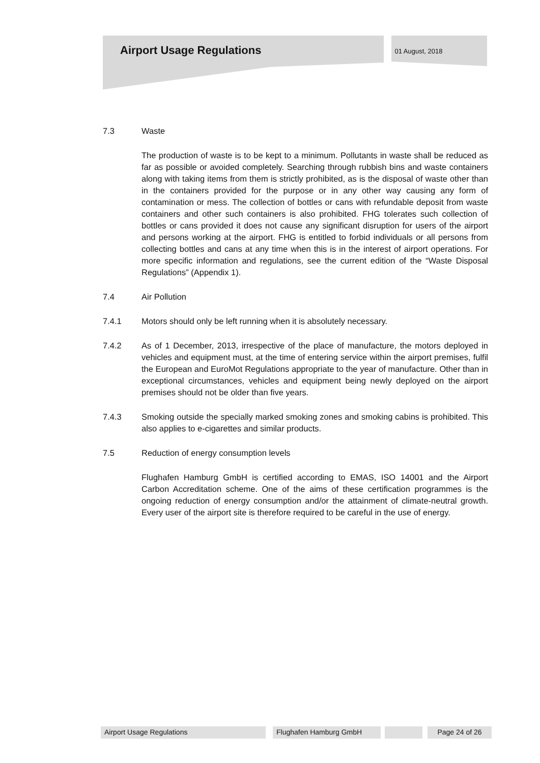Airport Usage Regulations 01 August, 2018
7.3 Waste
The production of waste is to be kept to a minimum. Pollutants in waste shall be reduced as far as possible or avoided completely. Searching through rubbish bins and waste containers along with taking items from them is strictly prohibited, as is the disposal of waste other than in the containers provided for the purpose or in any other way causing any form of contamination or mess. The collection of bottles or cans with refundable deposit from waste containers and other such containers is also prohibited. FHG tolerates such collection of bottles or cans provided it does not cause any significant disruption for users of the airport and persons working at the airport. FHG is entitled to forbid individuals or all persons from collecting bottles and cans at any time when this is in the interest of airport operations. For more specific information and regulations, see the current edition of the “Waste Disposal Regulations” (Appendix 1).
7.4 Air Pollution
7.4.1 Motors should only be left running when it is absolutely necessary.
7.4.2 As of 1 December, 2013, irrespective of the place of manufacture, the motors deployed in vehicles and equipment must, at the time of entering service within the airport premises, fulfil the European and EuroMot Regulations appropriate to the year of manufacture. Other than in exceptional circumstances, vehicles and equipment being newly deployed on the airport premises should not be older than five years.
7.4.3 Smoking outside the specially marked smoking zones and smoking cabins is prohibited. This also applies to e-cigarettes and similar products.
7.5 Reduction of energy consumption levels
Flughafen Hamburg GmbH is certified according to EMAS, ISO 14001 and the Airport Carbon Accreditation scheme. One of the aims of these certification programmes is the ongoing reduction of energy consumption and/or the attainment of climate-neutral growth. Every user of the airport site is therefore required to be careful in the use of energy.
Airport Usage Regulations Flughafen Hamburg GmbH Page 24 of 26